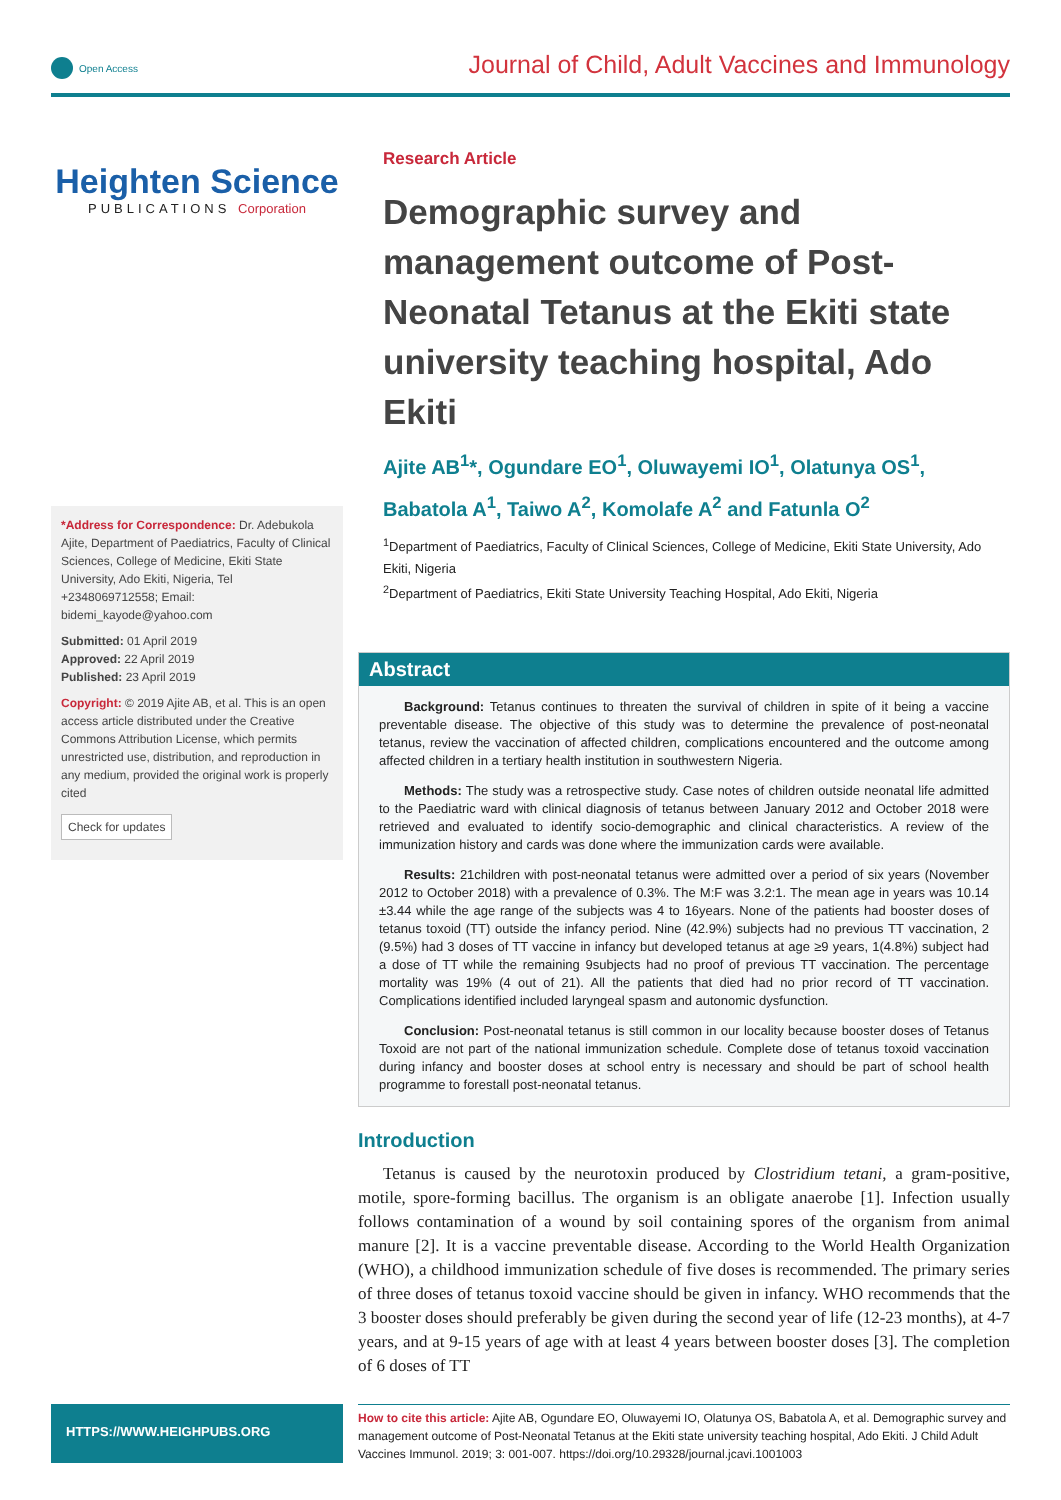Open Access
Journal of Child, Adult Vaccines and Immunology
Heighten Science
PUBLICATIONS Corporation
*Address for Correspondence: Dr. Adebukola Ajite, Department of Paediatrics, Faculty of Clinical Sciences, College of Medicine, Ekiti State University, Ado Ekiti, Nigeria, Tel +2348069712558; Email: bidemi_kayode@yahoo.com
Submitted: 01 April 2019
Approved: 22 April 2019
Published: 23 April 2019
Copyright: © 2019 Ajite AB, et al. This is an open access article distributed under the Creative Commons Attribution License, which permits unrestricted use, distribution, and reproduction in any medium, provided the original work is properly cited
Check for updates
Research Article
Demographic survey and management outcome of Post-Neonatal Tetanus at the Ekiti state university teaching hospital, Ado Ekiti
Ajite AB<sup>1</sup>*, Ogundare EO<sup>1</sup>, Oluwayemi IO<sup>1</sup>, Olatunya OS<sup>1</sup>, Babatola A<sup>1</sup>, Taiwo A<sup>2</sup>, Komolafe A<sup>2</sup> and Fatunla O<sup>2</sup>
<sup>1</sup> Department of Paediatrics, Faculty of Clinical Sciences, College of Medicine, Ekiti State University, Ado Ekiti, Nigeria
<sup>2</sup> Department of Paediatrics, Ekiti State University Teaching Hospital, Ado Ekiti, Nigeria
Abstract
Background: Tetanus continues to threaten the survival of children in spite of it being a vaccine preventable disease. The objective of this study was to determine the prevalence of post-neonatal tetanus, review the vaccination of affected children, complications encountered and the outcome among affected children in a tertiary health institution in southwestern Nigeria.
Methods: The study was a retrospective study. Case notes of children outside neonatal life admitted to the Paediatric ward with clinical diagnosis of tetanus between January 2012 and October 2018 were retrieved and evaluated to identify socio-demographic and clinical characteristics. A review of the immunization history and cards was done where the immunization cards were available.
Results: 21children with post-neonatal tetanus were admitted over a period of six years (November 2012 to October 2018) with a prevalence of 0.3%. The M:F was 3.2:1. The mean age in years was 10.14 ±3.44 while the age range of the subjects was 4 to 16years. None of the patients had booster doses of tetanus toxoid (TT) outside the infancy period. Nine (42.9%) subjects had no previous TT vaccination, 2 (9.5%) had 3 doses of TT vaccine in infancy but developed tetanus at age ≥9 years, 1(4.8%) subject had a dose of TT while the remaining 9subjects had no proof of previous TT vaccination. The percentage mortality was 19% (4 out of 21). All the patients that died had no prior record of TT vaccination. Complications identified included laryngeal spasm and autonomic dysfunction.
Conclusion: Post-neonatal tetanus is still common in our locality because booster doses of Tetanus Toxoid are not part of the national immunization schedule. Complete dose of tetanus toxoid vaccination during infancy and booster doses at school entry is necessary and should be part of school health programme to forestall post-neonatal tetanus.
Introduction
Tetanus is caused by the neurotoxin produced by Clostridium tetani, a gram-positive, motile, spore-forming bacillus. The organism is an obligate anaerobe [1]. Infection usually follows contamination of a wound by soil containing spores of the organism from animal manure [2]. It is a vaccine preventable disease. According to the World Health Organization (WHO), a childhood immunization schedule of five doses is recommended. The primary series of three doses of tetanus toxoid vaccine should be given in infancy. WHO recommends that the 3 booster doses should preferably be given during the second year of life (12-23 months), at 4-7 years, and at 9-15 years of age with at least 4 years between booster doses [3]. The completion of 6 doses of TT
HTTPS://WWW.HEIGHPUBS.ORG
How to cite this article: Ajite AB, Ogundare EO, Oluwayemi IO, Olatunya OS, Babatola A, et al. Demographic survey and management outcome of Post-Neonatal Tetanus at the Ekiti state university teaching hospital, Ado Ekiti. J Child Adult Vaccines Immunol. 2019; 3: 001-007. https://doi.org/10.29328/journal.jcavi.1001003